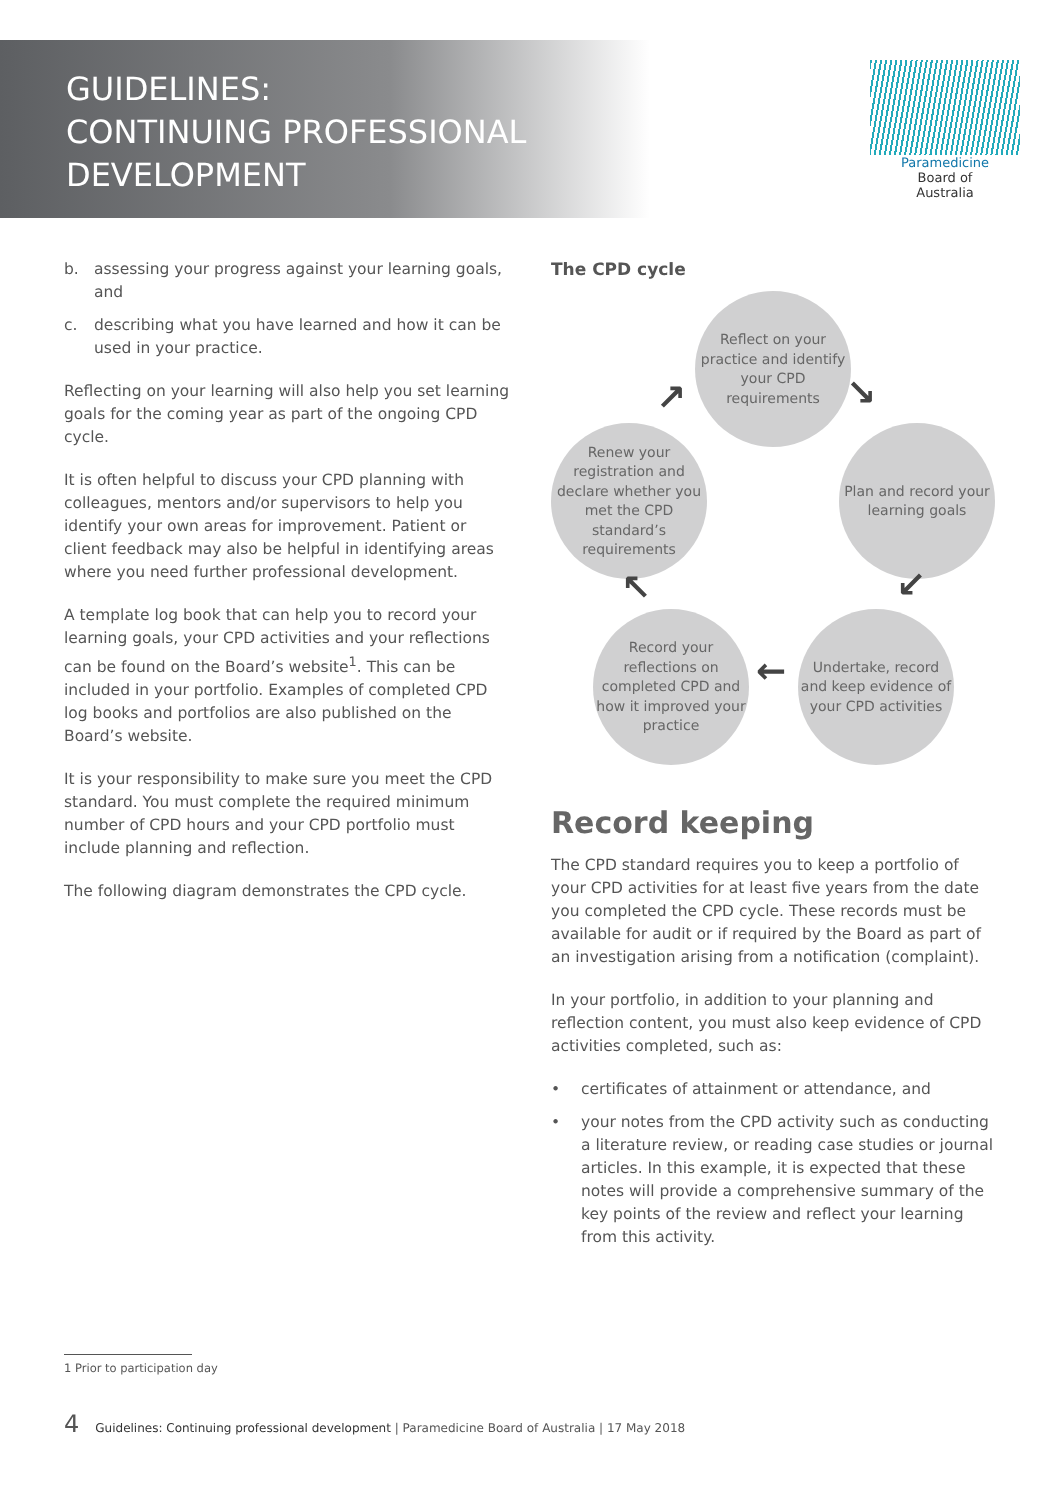GUIDELINES:
CONTINUING PROFESSIONAL
DEVELOPMENT
Paramedicine
Board of
Australia
b. assessing your progress against your learning goals, and
c. describing what you have learned and how it can be used in your practice.
Reflecting on your learning will also help you set learning goals for the coming year as part of the ongoing CPD cycle.
It is often helpful to discuss your CPD planning with colleagues, mentors and/or supervisors to help you identify your own areas for improvement. Patient or client feedback may also be helpful in identifying areas where you need further professional development.
A template log book that can help you to record your learning goals, your CPD activities and your reflections can be found on the Board’s website<sup>1</sup>. This can be included in your portfolio. Examples of completed CPD log books and portfolios are also published on the Board’s website.
It is your responsibility to make sure you meet the CPD standard. You must complete the required minimum number of CPD hours and your CPD portfolio must include planning and reflection.
The following diagram demonstrates the CPD cycle.
The CPD cycle
Reflect on your practice and identify your CPD requirements
Plan and record your learning goals
Undertake, record and keep evidence of your CPD activities
Record your reflections on completed CPD and how it improved your practice
Renew your registration and declare whether you met the CPD standard’s requirements
↘
↙
←
↖
↗
Record keeping
The CPD standard requires you to keep a portfolio of your CPD activities for at least five years from the date you completed the CPD cycle. These records must be available for audit or if required by the Board as part of an investigation arising from a notification (complaint).
In your portfolio, in addition to your planning and reflection content, you must also keep evidence of CPD activities completed, such as:
• certificates of attainment or attendance, and
• your notes from the CPD activity such as conducting a literature review, or reading case studies or journal articles. In this example, it is expected that these notes will provide a comprehensive summary of the key points of the review and reflect your learning from this activity.
1 Prior to participation day
4 Guidelines: Continuing professional development | Paramedicine Board of Australia | 17 May 2018